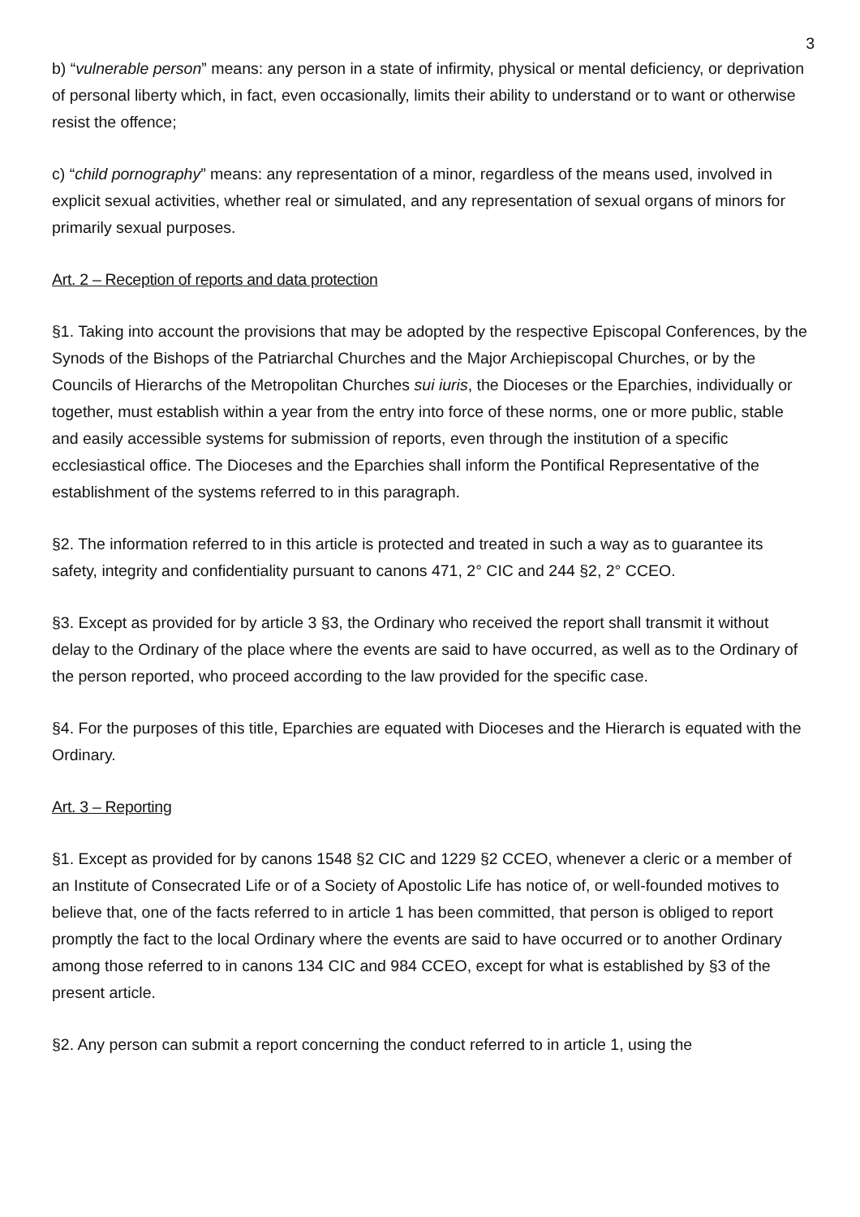3
b) “vulnerable person” means: any person in a state of infirmity, physical or mental deficiency, or deprivation of personal liberty which, in fact, even occasionally, limits their ability to understand or to want or otherwise resist the offence;
c) “child pornography” means: any representation of a minor, regardless of the means used, involved in explicit sexual activities, whether real or simulated, and any representation of sexual organs of minors for primarily sexual purposes.
Art. 2 – Reception of reports and data protection
§1. Taking into account the provisions that may be adopted by the respective Episcopal Conferences, by the Synods of the Bishops of the Patriarchal Churches and the Major Archiepiscopal Churches, or by the Councils of Hierarchs of the Metropolitan Churches sui iuris, the Dioceses or the Eparchies, individually or together, must establish within a year from the entry into force of these norms, one or more public, stable and easily accessible systems for submission of reports, even through the institution of a specific ecclesiastical office. The Dioceses and the Eparchies shall inform the Pontifical Representative of the establishment of the systems referred to in this paragraph.
§2. The information referred to in this article is protected and treated in such a way as to guarantee its safety, integrity and confidentiality pursuant to canons 471, 2° CIC and 244 §2, 2° CCEO.
§3. Except as provided for by article 3 §3, the Ordinary who received the report shall transmit it without delay to the Ordinary of the place where the events are said to have occurred, as well as to the Ordinary of the person reported, who proceed according to the law provided for the specific case.
§4. For the purposes of this title, Eparchies are equated with Dioceses and the Hierarch is equated with the Ordinary.
Art. 3 – Reporting
§1. Except as provided for by canons 1548 §2 CIC and 1229 §2 CCEO, whenever a cleric or a member of an Institute of Consecrated Life or of a Society of Apostolic Life has notice of, or well-founded motives to believe that, one of the facts referred to in article 1 has been committed, that person is obliged to report promptly the fact to the local Ordinary where the events are said to have occurred or to another Ordinary among those referred to in canons 134 CIC and 984 CCEO, except for what is established by §3 of the present article.
§2. Any person can submit a report concerning the conduct referred to in article 1, using the